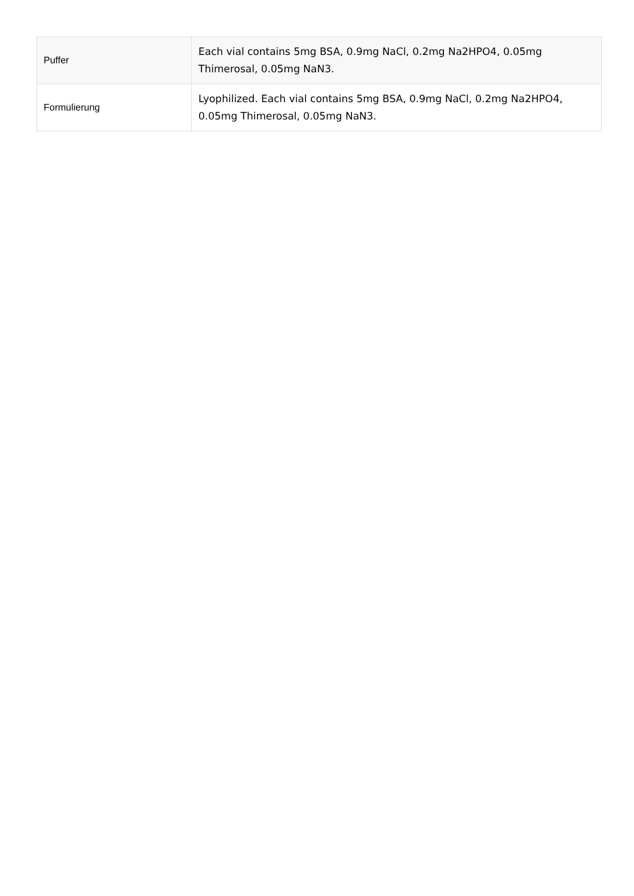| Puffer | Each vial contains 5mg BSA, 0.9mg NaCl, 0.2mg Na2HPO4, 0.05mg Thimerosal, 0.05mg NaN3. |
| Formulierung | Lyophilized. Each vial contains 5mg BSA, 0.9mg NaCl, 0.2mg Na2HPO4, 0.05mg Thimerosal, 0.05mg NaN3. |